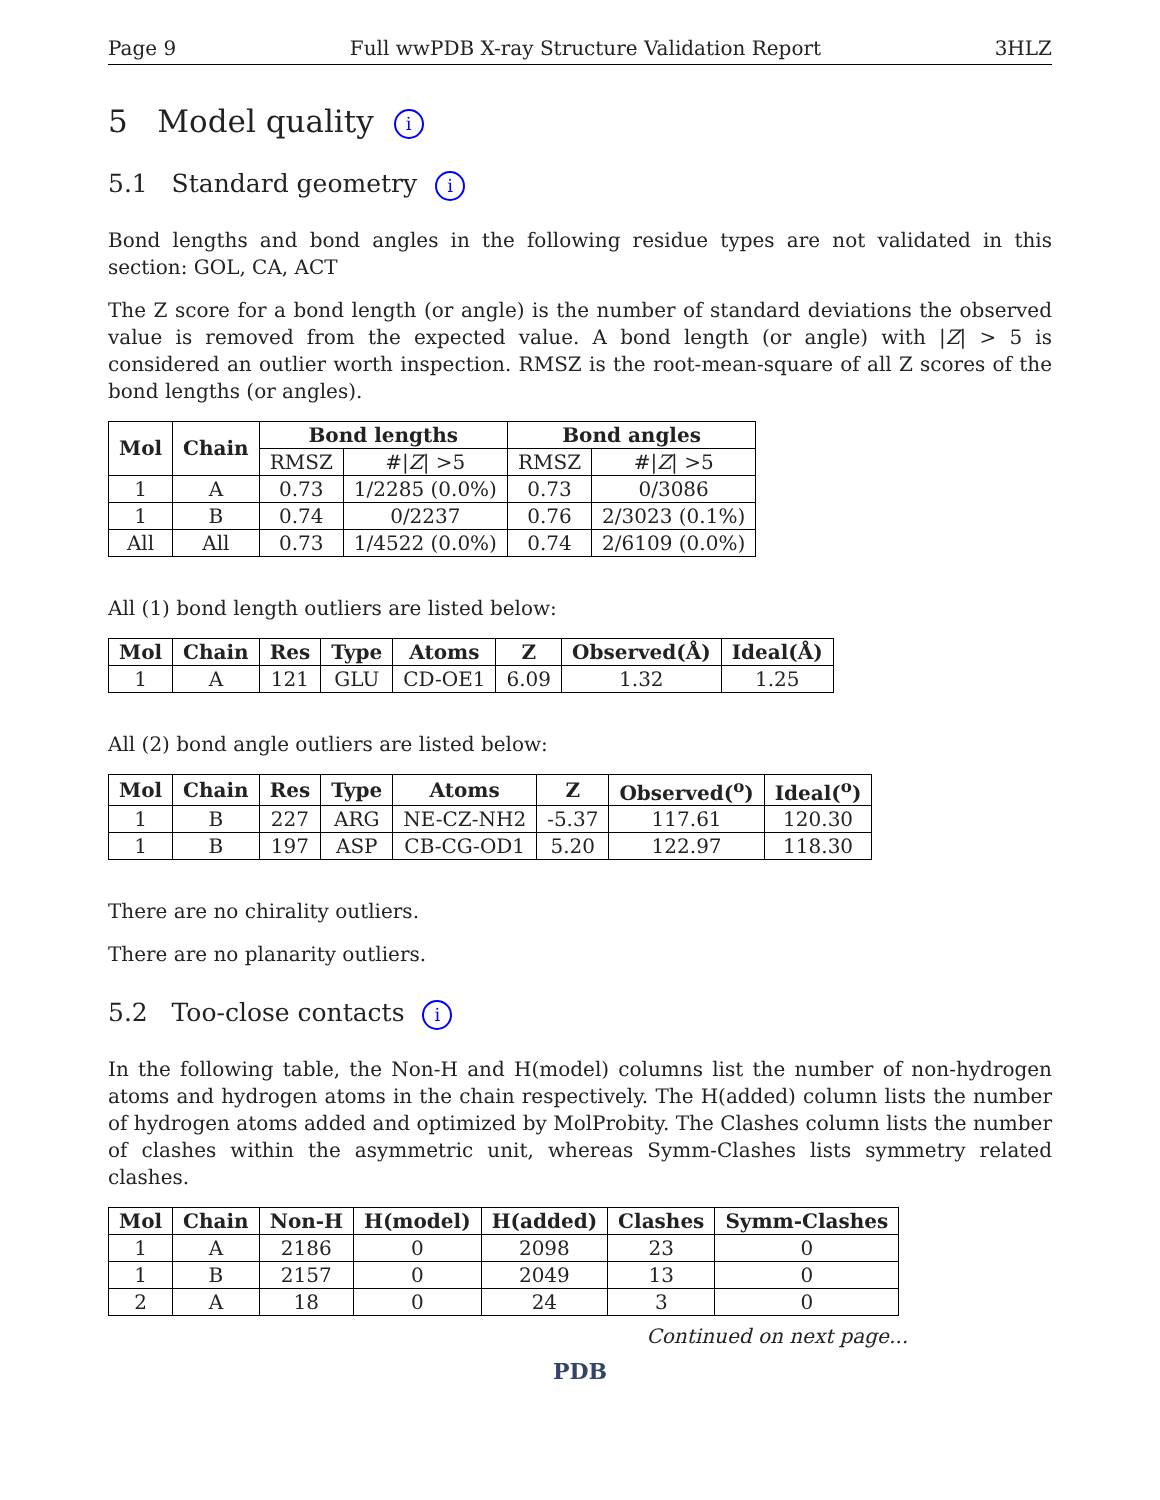Page 9 Full wwPDB X-ray Structure Validation Report 3HLZ
5 Model quality i
5.1 Standard geometry i
Bond lengths and bond angles in the following residue types are not validated in this section: GOL, CA, ACT
The Z score for a bond length (or angle) is the number of standard deviations the observed value is removed from the expected value. A bond length (or angle) with |Z| > 5 is considered an outlier worth inspection. RMSZ is the root-mean-square of all Z scores of the bond lengths (or angles).
| Mol | Chain | Bond lengths | | Bond angles | |
| --- | --- | --- | --- | --- | --- |
| | | RMSZ | #/ Z / >5 | RMSZ | #/ Z / >5 |
| 1 | A | 0.73 | 1/2285 (0.0%) | 0.73 | 0/3086 |
| 1 | B | 0.74 | 0/2237 | 0.76 | 2/3023 (0.1%) |
| All | All | 0.73 | 1/4522 (0.0%) | 0.74 | 2/6109 (0.0%) |
All (1) bond length outliers are listed below:
| Mol | Chain | Res | Type | Atoms | Z | Observed(Å) | Ideal(Å) |
| --- | --- | --- | --- | --- | --- | --- | --- |
| 1 | A | 121 | GLU | CD-OE1 | 6.09 | 1.32 | 1.25 |
All (2) bond angle outliers are listed below:
| Mol | Chain | Res | Type | Atoms | Z | Observed(<sup>o</sup>) | Ideal(<sup>o</sup>) |
| --- | --- | --- | --- | --- | --- | --- | --- |
| 1 | B | 227 | ARG | NE-CZ-NH2 | -5.37 | 117.61 | 120.30 |
| 1 | B | 197 | ASP | CB-CG-OD1 | 5.20 | 122.97 | 118.30 |
There are no chirality outliers.
There are no planarity outliers.
5.2 Too-close contacts i
In the following table, the Non-H and H(model) columns list the number of non-hydrogen atoms and hydrogen atoms in the chain respectively. The H(added) column lists the number of hydrogen atoms added and optimized by MolProbity. The Clashes column lists the number of clashes within the asymmetric unit, whereas Symm-Clashes lists symmetry related clashes.
| Mol | Chain | Non-H | H(model) | H(added) | Clashes | Symm-Clashes |
| --- | --- | --- | --- | --- | --- | --- |
| 1 | A | 2186 | 0 | 2098 | 23 | 0 |
| 1 | B | 2157 | 0 | 2049 | 13 | 0 |
| 2 | A | 18 | 0 | 24 | 3 | 0 |
Continued on next page...
PDB